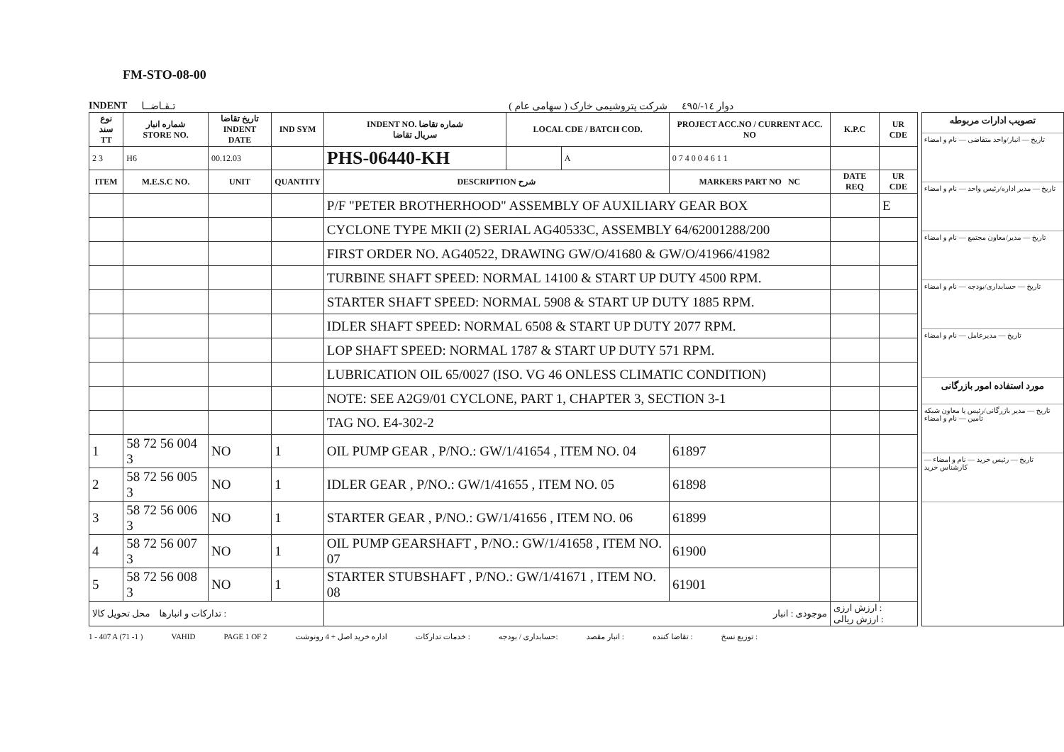FM-STO-08-00
INDENT تـقـاضــا شرکت پتروشیمی خارک ( سهامی عام ) دوار ١٤-/٤٩٥
| نوع سند TT | شماره انبار STORE NO. | تاریخ تقاضا INDENT DATE | IND SYM | INDENT NO. شماره تقاضا سریال تقاضا | LOCAL CDE / BATCH COD. | | PROJECT ACC.NO / CURRENT ACC. NO | | K.P.C | UR CDE |
| --- | --- | --- | --- | --- | --- | --- | --- | --- | --- | --- |
| 2 3 | H6 | 00.12.03 | | PHS-06440-KH | | A | 0 7 4 0 0 4 6 1 1 | | | |
| ITEM | M.E.S.C NO. | UNIT | QUANTITY | DESCRIPTION شرح | | | MARKERS PART NO NC | | DATE REQ | UR CDE |
| | | | | P/F "PETER BROTHERHOOD" ASSEMBLY OF AUXILIARY GEAR BOX | | | | | | E |
| | | | | CYCLONE TYPE MKII (2) SERIAL AG40533C, ASSEMBLY 64/62001288/200 | | | | | | |
| | | | | FIRST ORDER NO. AG40522, DRAWING GW/O/41680 & GW/O/41966/41982 | | | | | | |
| | | | | TURBINE SHAFT SPEED: NORMAL 14100 & START UP DUTY 4500 RPM. | | | | | | |
| | | | | STARTER SHAFT SPEED: NORMAL 5908 & START UP DUTY 1885 RPM. | | | | | | |
| | | | | IDLER SHAFT SPEED: NORMAL 6508 & START UP DUTY 2077 RPM. | | | | | | |
| | | | | LOP SHAFT SPEED: NORMAL 1787 & START UP DUTY 571 RPM. | | | | | | |
| | | | | LUBRICATION OIL 65/0027 (ISO. VG 46 ONLESS CLIMATIC CONDITION) | | | | | | |
| | | | | NOTE: SEE A2G9/01 CYCLONE, PART 1, CHAPTER 3, SECTION 3-1 | | | | | | |
| | | | | TAG NO. E4-302-2 | | | | | | |
| 1 | 58 72 56 004 3 | NO | 1 | OIL PUMP GEAR , P/NO.: GW/1/41654 , ITEM NO. 04 | | | | 61897 | | |
| 2 | 58 72 56 005 3 | NO | 1 | IDLER GEAR , P/NO.: GW/1/41655 , ITEM NO. 05 | | | | 61898 | | |
| 3 | 58 72 56 006 3 | NO | 1 | STARTER GEAR , P/NO.: GW/1/41656 , ITEM NO. 06 | | | | 61899 | | |
| 4 | 58 72 56 007 3 | NO | 1 | OIL PUMP GEARSHAFT , P/NO.: GW/1/41658 , ITEM NO. 07 | | | | 61900 | | |
| 5 | 58 72 56 008 3 | NO | 1 | STARTER STUBSHAFT , P/NO.: GW/1/41671 , ITEM NO. 08 | | | | 61901 | | |
| تدارکات و انبارها محل تحویل کالا : | | | | موجودی : انبار | | | | | ارزش ارزی : ارزش ریالی : | |
تصویب ادارات مربوطه
تاریخ — انبار/واحد متقاضی — نام و امضاء
تاریخ — مدیر اداره/رئیس واحد — نام و امضاء
تاریخ — مدیر/معاون مجتمع — نام و امضاء
تاریخ — حسابداری/بودجه — نام و امضاء
تاریخ — مدیرعامل — نام و امضاء
مورد استفاده امور بازرگانی
تاریخ — مدیر بازرگانی/رئیس یا معاون شبکه تامین — نام و امضاء
تاریخ — رئیس خرید — نام و امضاء — کارشناس خرید
1 - 407 A (71 -1 ) VAHID PAGE 1 OF 2 اداره خرید اصل + 4 رونوشت خدمات تدارکات : حسابداری / بودجه: انبار مقصد : تقاضا کننده : توزیع نسخ :